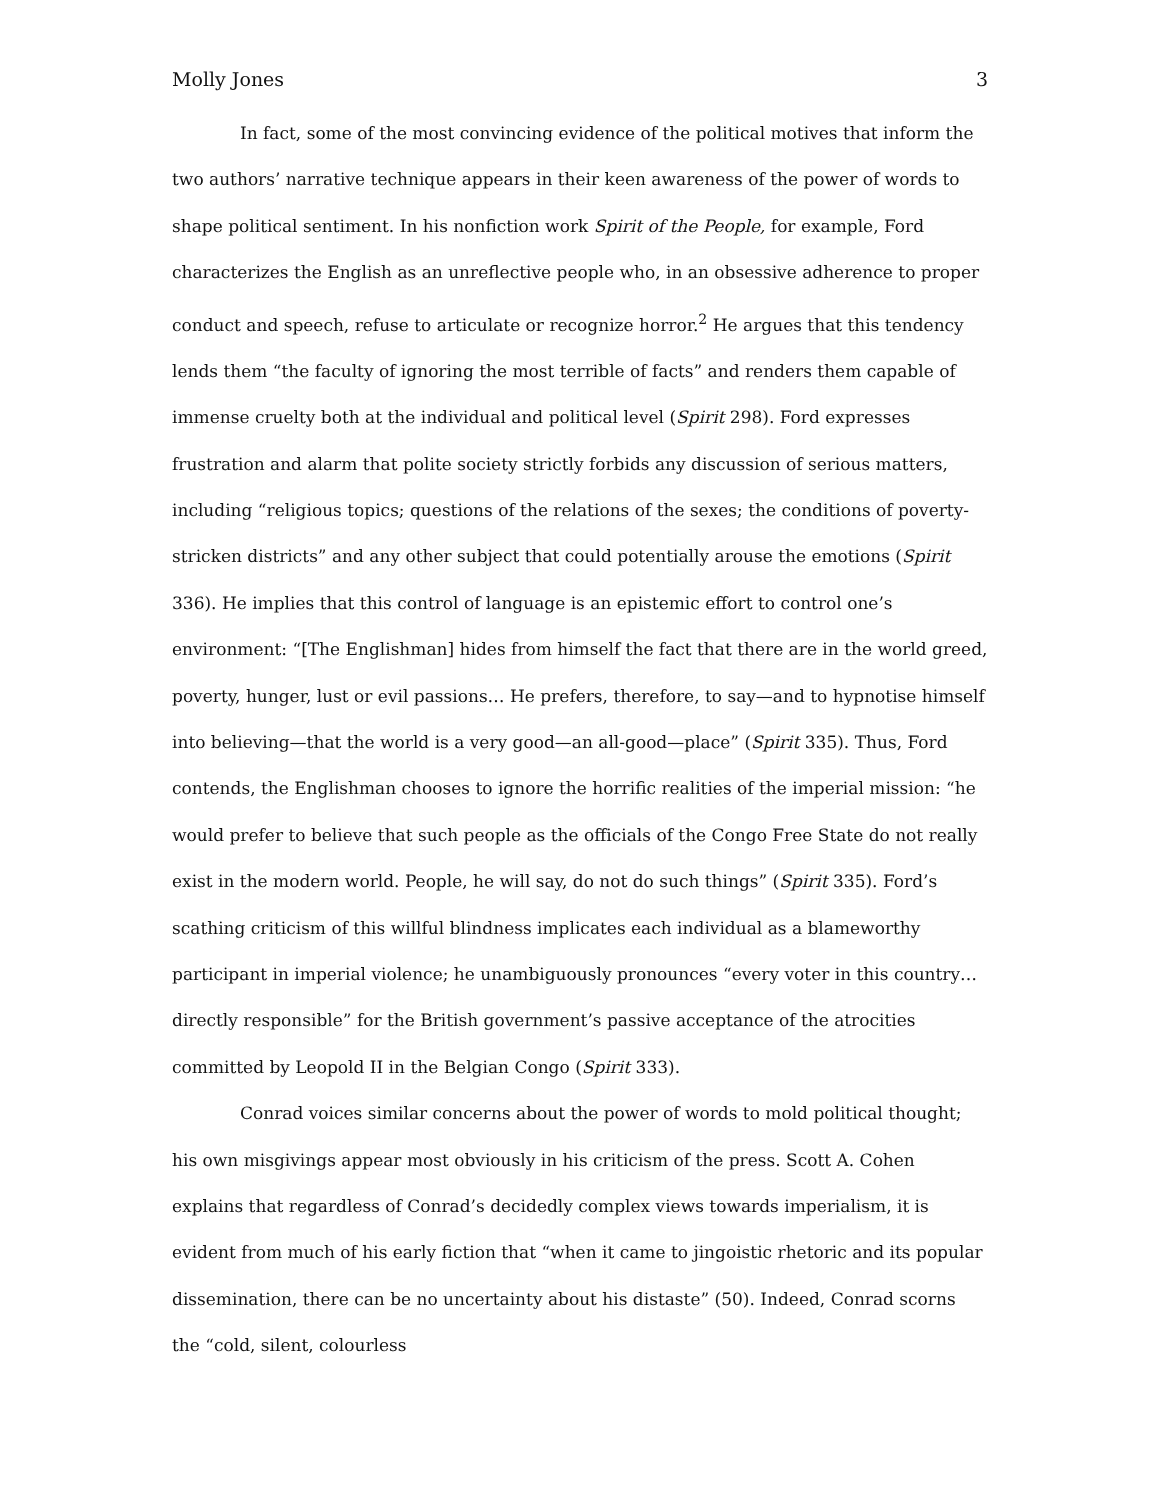Molly Jones 3
In fact, some of the most convincing evidence of the political motives that inform the two authors’ narrative technique appears in their keen awareness of the power of words to shape political sentiment. In his nonfiction work Spirit of the People, for example, Ford characterizes the English as an unreflective people who, in an obsessive adherence to proper conduct and speech, refuse to articulate or recognize horror.<sup>2</sup> He argues that this tendency lends them “the faculty of ignoring the most terrible of facts” and renders them capable of immense cruelty both at the individual and political level (Spirit 298). Ford expresses frustration and alarm that polite society strictly forbids any discussion of serious matters, including “religious topics; questions of the relations of the sexes; the conditions of poverty-stricken districts” and any other subject that could potentially arouse the emotions (Spirit 336). He implies that this control of language is an epistemic effort to control one’s environment: “[The Englishman] hides from himself the fact that there are in the world greed, poverty, hunger, lust or evil passions… He prefers, therefore, to say—and to hypnotise himself into believing—that the world is a very good—an all-good—place” (Spirit 335). Thus, Ford contends, the Englishman chooses to ignore the horrific realities of the imperial mission: “he would prefer to believe that such people as the officials of the Congo Free State do not really exist in the modern world. People, he will say, do not do such things” (Spirit 335). Ford’s scathing criticism of this willful blindness implicates each individual as a blameworthy participant in imperial violence; he unambiguously pronounces “every voter in this country… directly responsible” for the British government’s passive acceptance of the atrocities committed by Leopold II in the Belgian Congo (Spirit 333).
Conrad voices similar concerns about the power of words to mold political thought; his own misgivings appear most obviously in his criticism of the press. Scott A. Cohen explains that regardless of Conrad’s decidedly complex views towards imperialism, it is evident from much of his early fiction that “when it came to jingoistic rhetoric and its popular dissemination, there can be no uncertainty about his distaste” (50). Indeed, Conrad scorns the “cold, silent, colourless